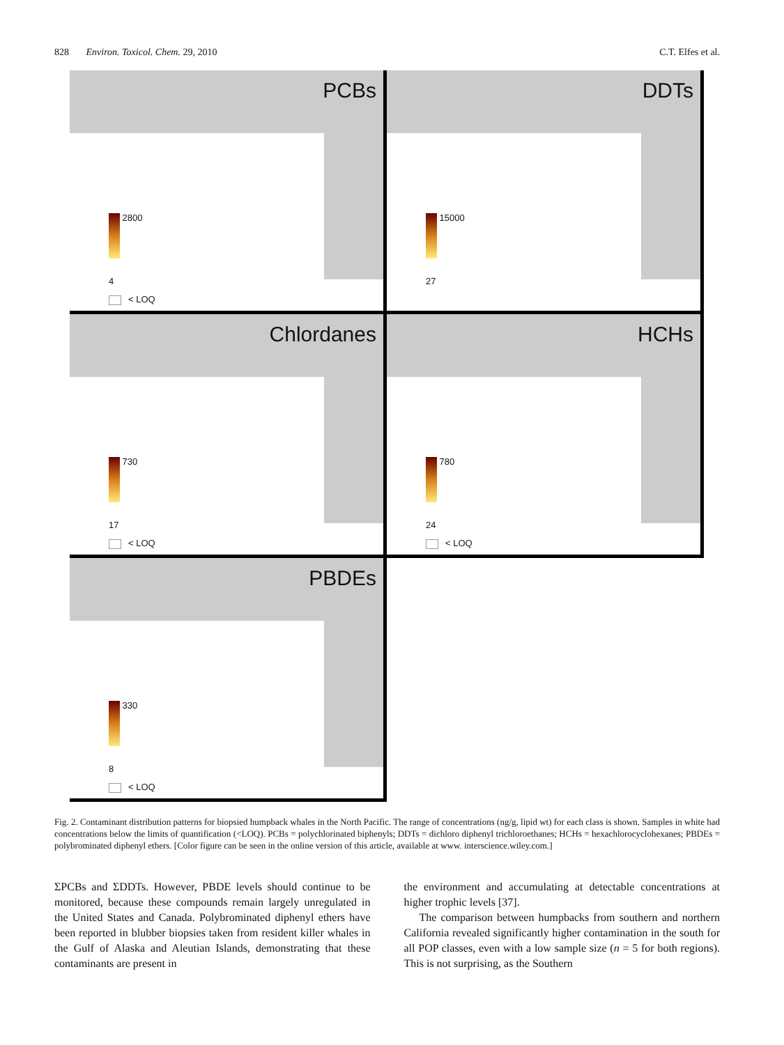828 Environ. Toxicol. Chem. 29, 2010 C.T. Elfes et al.
PCBs
2800
4
< LOQ
DDTs
15000
27
Chlordanes
730
17
< LOQ
HCHs
780
24
< LOQ
PBDEs
330
8
< LOQ
Fig. 2. Contaminant distribution patterns for biopsied humpback whales in the North Pacific. The range of concentrations (ng/g, lipid wt) for each class is shown. Samples in white had concentrations below the limits of quantification (<LOQ). PCBs = polychlorinated biphenyls; DDTs = dichloro diphenyl trichloroethanes; HCHs = hexachlorocyclohexanes; PBDEs = polybrominated diphenyl ethers. [Color figure can be seen in the online version of this article, available at www. interscience.wiley.com.]
ΣPCBs and ΣDDTs. However, PBDE levels should continue to be monitored, because these compounds remain largely unregulated in the United States and Canada. Polybrominated diphenyl ethers have been reported in blubber biopsies taken from resident killer whales in the Gulf of Alaska and Aleutian Islands, demonstrating that these contaminants are present in
the environment and accumulating at detectable concentrations at higher trophic levels [37].
The comparison between humpbacks from southern and northern California revealed significantly higher contamination in the south for all POP classes, even with a low sample size (n = 5 for both regions). This is not surprising, as the Southern